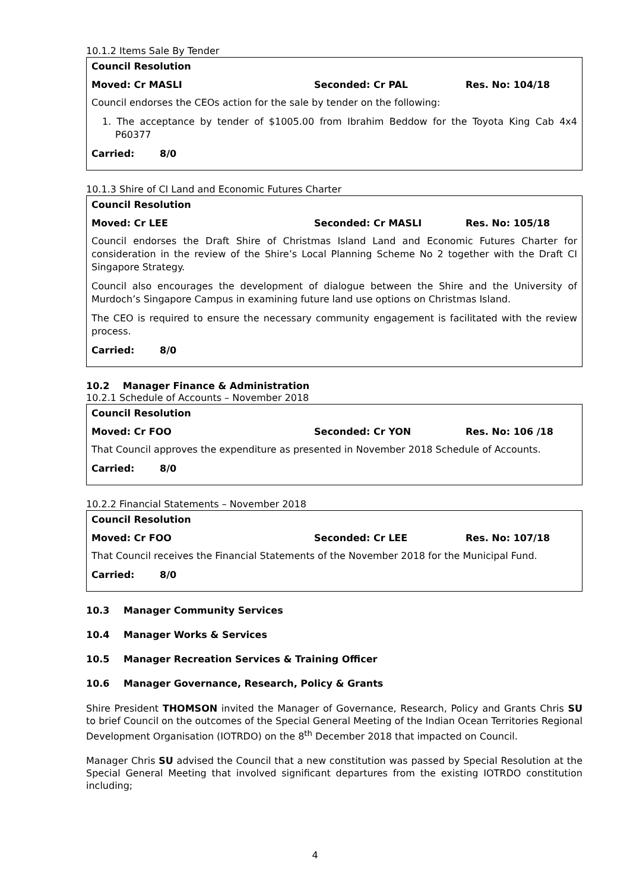10.1.2 Items Sale By Tender
Council Resolution
Moved: Cr MASLI Seconded: Cr PAL Res. No: 104/18
Council endorses the CEOs action for the sale by tender on the following:
1. The acceptance by tender of $1005.00 from Ibrahim Beddow for the Toyota King Cab 4x4 P60377
Carried: 8/0
10.1.3 Shire of CI Land and Economic Futures Charter
Council Resolution
Moved: Cr LEE Seconded: Cr MASLI Res. No: 105/18
Council endorses the Draft Shire of Christmas Island Land and Economic Futures Charter for consideration in the review of the Shire’s Local Planning Scheme No 2 together with the Draft CI Singapore Strategy.
Council also encourages the development of dialogue between the Shire and the University of Murdoch’s Singapore Campus in examining future land use options on Christmas Island.
The CEO is required to ensure the necessary community engagement is facilitated with the review process.
Carried: 8/0
10.2 Manager Finance & Administration
10.2.1 Schedule of Accounts – November 2018
Council Resolution
Moved: Cr FOO Seconded: Cr YON Res. No: 106 /18
That Council approves the expenditure as presented in November 2018 Schedule of Accounts.
Carried: 8/0
10.2.2 Financial Statements – November 2018
Council Resolution
Moved: Cr FOO Seconded: Cr LEE Res. No: 107/18
That Council receives the Financial Statements of the November 2018 for the Municipal Fund.
Carried: 8/0
10.3 Manager Community Services
10.4 Manager Works & Services
10.5 Manager Recreation Services & Training Officer
10.6 Manager Governance, Research, Policy & Grants
Shire President THOMSON invited the Manager of Governance, Research, Policy and Grants Chris SU to brief Council on the outcomes of the Special General Meeting of the Indian Ocean Territories Regional Development Organisation (IOTRDO) on the 8<sup>th</sup> December 2018 that impacted on Council.
Manager Chris SU advised the Council that a new constitution was passed by Special Resolution at the Special General Meeting that involved significant departures from the existing IOTRDO constitution including;
4